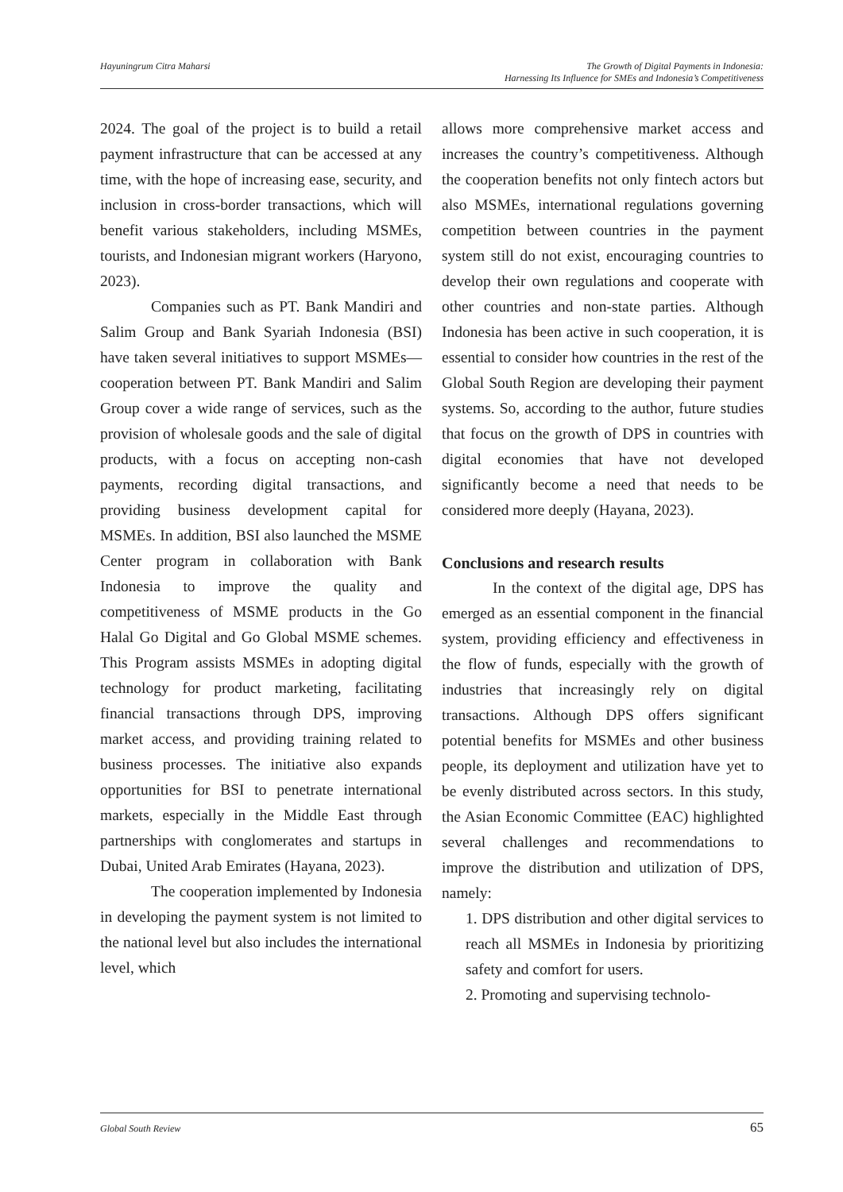Hayuningrum Citra Maharsi The Growth of Digital Payments in Indonesia:
Harnessing Its Influence for SMEs and Indonesia’s Competitiveness
2024. The goal of the project is to build a retail payment infrastructure that can be accessed at any time, with the hope of increasing ease, security, and inclusion in cross-border transactions, which will benefit various stakeholders, including MSMEs, tourists, and Indonesian migrant workers (Haryono, 2023).
Companies such as PT. Bank Mandiri and Salim Group and Bank Syariah Indonesia (BSI) have taken several initiatives to support MSMEs—cooperation between PT. Bank Mandiri and Salim Group cover a wide range of services, such as the provision of wholesale goods and the sale of digital products, with a focus on accepting non-cash payments, recording digital transactions, and providing business development capital for MSMEs. In addition, BSI also launched the MSME Center program in collaboration with Bank Indonesia to improve the quality and competitiveness of MSME products in the Go Halal Go Digital and Go Global MSME schemes. This Program assists MSMEs in adopting digital technology for product marketing, facilitating financial transactions through DPS, improving market access, and providing training related to business processes. The initiative also expands opportunities for BSI to penetrate international markets, especially in the Middle East through partnerships with conglomerates and startups in Dubai, United Arab Emirates (Hayana, 2023).
The cooperation implemented by Indonesia in developing the payment system is not limited to the national level but also includes the international level, which
allows more comprehensive market access and increases the country’s competitiveness. Although the cooperation benefits not only fintech actors but also MSMEs, international regulations governing competition between countries in the payment system still do not exist, encouraging countries to develop their own regulations and cooperate with other countries and non-state parties. Although Indonesia has been active in such cooperation, it is essential to consider how countries in the rest of the Global South Region are developing their payment systems. So, according to the author, future studies that focus on the growth of DPS in countries with digital economies that have not developed significantly become a need that needs to be considered more deeply (Hayana, 2023).
Conclusions and research results
In the context of the digital age, DPS has emerged as an essential component in the financial system, providing efficiency and effectiveness in the flow of funds, especially with the growth of industries that increasingly rely on digital transactions. Although DPS offers significant potential benefits for MSMEs and other business people, its deployment and utilization have yet to be evenly distributed across sectors. In this study, the Asian Economic Committee (EAC) highlighted several challenges and recommendations to improve the distribution and utilization of DPS, namely:
1. DPS distribution and other digital services to reach all MSMEs in Indonesia by prioritizing safety and comfort for users.
2. Promoting and supervising technolo-
Global South Review 65